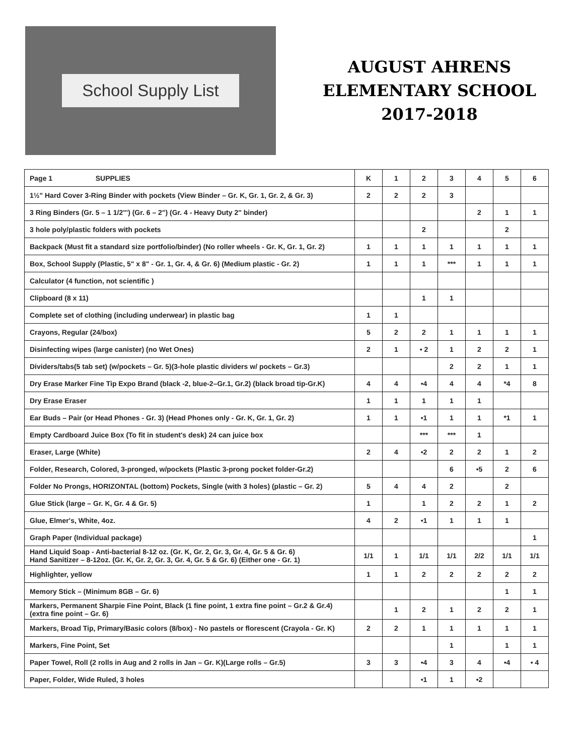School Supply List
AUGUST AHRENS
ELEMENTARY SCHOOL
2017-2018
| Page 1 SUPPLIES | K | 1 | 2 | 3 | 4 | 5 | 6 |
| --- | --- | --- | --- | --- | --- | --- | --- |
| 1½" Hard Cover 3-Ring Binder with pockets (View Binder – Gr. K, Gr. 1, Gr. 2, & Gr. 3) | 2 | 2 | 2 | 3 | | | |
| 3 Ring Binders (Gr. 5 – 1 1/2"') (Gr. 6 – 2") (Gr. 4 - Heavy Duty 2" binder) | | | | | 2 | 1 | 1 |
| 3 hole poly/plastic folders with pockets | | | 2 | | | 2 | |
| Backpack (Must fit a standard size portfolio/binder) (No roller wheels - Gr. K, Gr. 1, Gr. 2) | 1 | 1 | 1 | 1 | 1 | 1 | 1 |
| Box, School Supply (Plastic, 5" x 8" - Gr. 1, Gr. 4, & Gr. 6) (Medium plastic - Gr. 2) | 1 | 1 | 1 | *** | 1 | 1 | 1 |
| Calculator (4 function, not scientific ) | | | | | | | |
| Clipboard (8 x 11) | | | 1 | 1 | | | |
| Complete set of clothing (including underwear) in plastic bag | 1 | 1 | | | | | |
| Crayons, Regular (24/box) | 5 | 2 | 2 | 1 | 1 | 1 | 1 |
| Disinfecting wipes (large canister) (no Wet Ones) | 2 | 1 | • 2 | 1 | 2 | 2 | 1 |
| Dividers/tabs(5 tab set) (w/pockets – Gr. 5)(3-hole plastic dividers w/ pockets – Gr.3) | | | | 2 | 2 | 1 | 1 |
| Dry Erase Marker Fine Tip Expo Brand (black -2, blue-2–Gr.1, Gr.2) (black broad tip-Gr.K) | 4 | 4 | •4 | 4 | 4 | *4 | 8 |
| Dry Erase Eraser | 1 | 1 | 1 | 1 | 1 | | |
| Ear Buds – Pair (or Head Phones - Gr. 3) (Head Phones only - Gr. K, Gr. 1, Gr. 2) | 1 | 1 | •1 | 1 | 1 | *1 | 1 |
| Empty Cardboard Juice Box (To fit in student's desk) 24 can juice box | | | *** | *** | 1 | | |
| Eraser, Large (White) | 2 | 4 | •2 | 2 | 2 | 1 | 2 |
| Folder, Research, Colored, 3-pronged, w/pockets (Plastic 3-prong pocket folder-Gr.2) | | | | 6 | •5 | 2 | 6 |
| Folder No Prongs, HORIZONTAL (bottom) Pockets, Single (with 3 holes) (plastic – Gr. 2) | 5 | 4 | 4 | 2 | | 2 | |
| Glue Stick (large – Gr. K, Gr. 4 & Gr. 5) | 1 | | 1 | 2 | 2 | 1 | 2 |
| Glue, Elmer's, White, 4oz. | 4 | 2 | •1 | 1 | 1 | 1 | |
| Graph Paper (Individual package) | | | | | | | 1 |
| Hand Liquid Soap - Anti-bacterial 8-12 oz. (Gr. K, Gr. 2, Gr. 3, Gr. 4, Gr. 5 & Gr. 6) Hand Sanitizer – 8-12oz. (Gr. K, Gr. 2, Gr. 3, Gr. 4, Gr. 5 & Gr. 6) (Either one - Gr. 1) | 1/1 | 1 | 1/1 | 1/1 | 2/2 | 1/1 | 1/1 |
| Highlighter, yellow | 1 | 1 | 2 | 2 | 2 | 2 | 2 |
| Memory Stick – (Minimum 8GB – Gr. 6) | | | | | | 1 | 1 |
| Markers, Permanent Sharpie Fine Point, Black (1 fine point, 1 extra fine point – Gr.2 & Gr.4) (extra fine point – Gr. 6) | | 1 | 2 | 1 | 2 | 2 | 1 |
| Markers, Broad Tip, Primary/Basic colors (8/box) - No pastels or florescent (Crayola - Gr. K) | 2 | 2 | 1 | 1 | 1 | 1 | 1 |
| Markers, Fine Point, Set | | | | 1 | | 1 | 1 |
| Paper Towel, Roll (2 rolls in Aug and 2 rolls in Jan – Gr. K)(Large rolls – Gr.5) | 3 | 3 | •4 | 3 | 4 | •4 | • 4 |
| Paper, Folder, Wide Ruled, 3 holes | | | •1 | 1 | •2 | | |